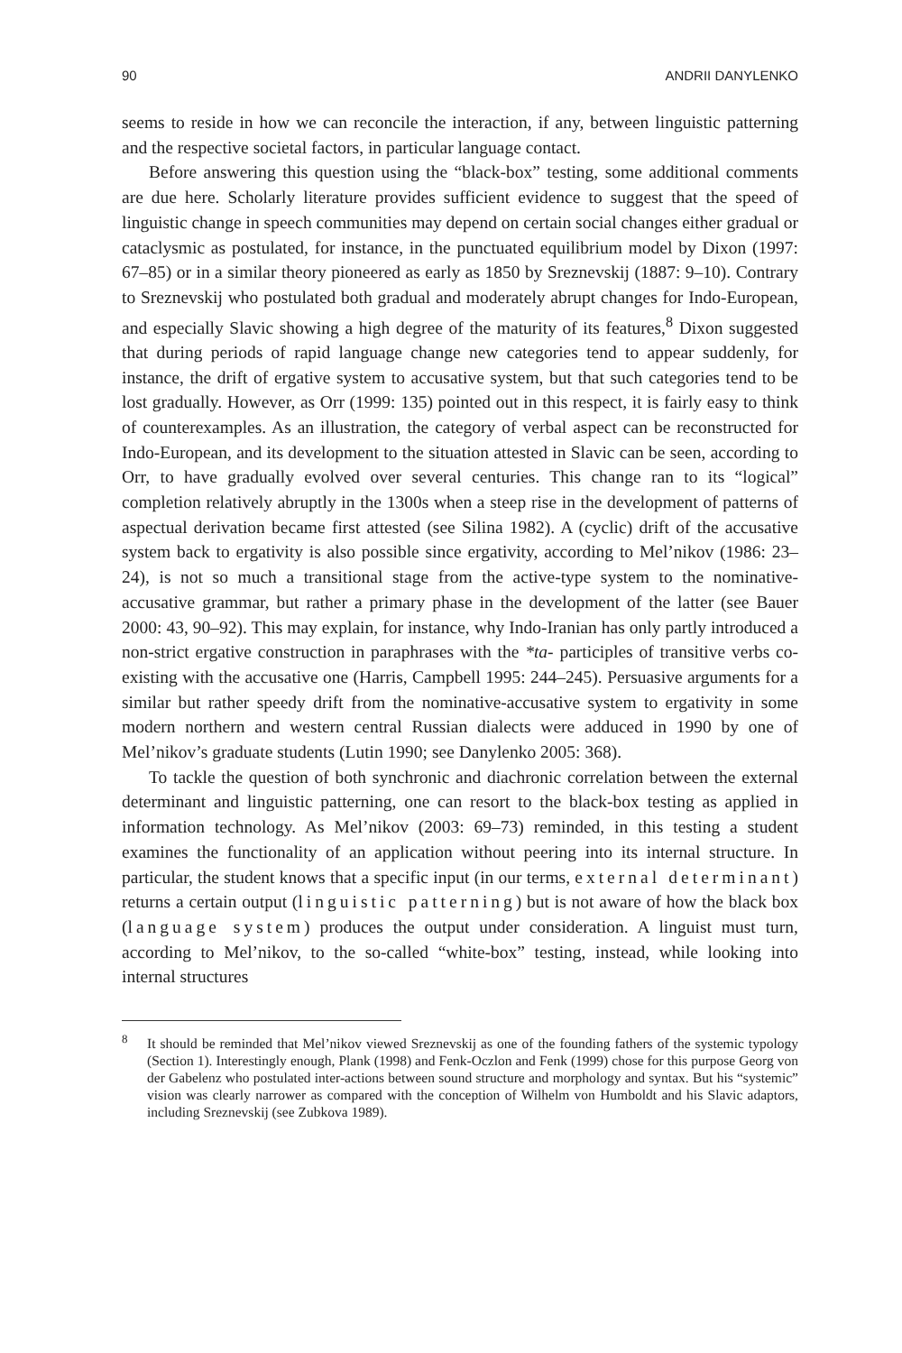90 ANDRII DANYLENKO
seems to reside in how we can reconcile the interaction, if any, between linguistic patterning and the respective societal factors, in particular language contact.
Before answering this question using the “black-box” testing, some additional comments are due here. Scholarly literature provides sufficient evidence to suggest that the speed of linguistic change in speech communities may depend on certain social changes either gradual or cataclysmic as postulated, for instance, in the punctuated equilibrium model by Dixon (1997: 67–85) or in a similar theory pioneered as early as 1850 by Sreznevskij (1887: 9–10). Contrary to Sreznevskij who postulated both gradual and moderately abrupt changes for Indo-European, and especially Slavic showing a high degree of the maturity of its features,<sup>8</sup> Dixon suggested that during periods of rapid language change new categories tend to appear suddenly, for instance, the drift of ergative system to accusative system, but that such categories tend to be lost gradually. However, as Orr (1999: 135) pointed out in this respect, it is fairly easy to think of counterexamples. As an illustration, the category of verbal aspect can be reconstructed for Indo-European, and its development to the situation attested in Slavic can be seen, according to Orr, to have gradually evolved over several centuries. This change ran to its “logical” completion relatively abruptly in the 1300s when a steep rise in the development of patterns of aspectual derivation became first attested (see Silina 1982). A (cyclic) drift of the accusative system back to ergativity is also possible since ergativity, according to Mel’nikov (1986: 23–24), is not so much a transitional stage from the active-type system to the nominative-accusative grammar, but rather a primary phase in the development of the latter (see Bauer 2000: 43, 90–92). This may explain, for instance, why Indo-Iranian has only partly introduced a non-strict ergative construction in paraphrases with the *ta- participles of transitive verbs co-existing with the accusative one (Harris, Campbell 1995: 244–245). Persuasive arguments for a similar but rather speedy drift from the nominative-accusative system to ergativity in some modern northern and western central Russian dialects were adduced in 1990 by one of Mel’nikov’s graduate students (Lutin 1990; see Danylenko 2005: 368).
To tackle the question of both synchronic and diachronic correlation between the external determinant and linguistic patterning, one can resort to the black-box testing as applied in information technology. As Mel’nikov (2003: 69–73) reminded, in this testing a student examines the functionality of an application without peering into its internal structure. In particular, the student knows that a specific input (in our terms, external determinant) returns a certain output (linguistic patterning) but is not aware of how the black box (language system) produces the output under consideration. A linguist must turn, according to Mel’nikov, to the so-called “white-box” testing, instead, while looking into internal structures
<sup>8</sup> It should be reminded that Mel’nikov viewed Sreznevskij as one of the founding fathers of the systemic typology (Section 1). Interestingly enough, Plank (1998) and Fenk-Oczlon and Fenk (1999) chose for this purpose Georg von der Gabelenz who postulated inter-actions between sound structure and morphology and syntax. But his “systemic” vision was clearly narrower as compared with the conception of Wilhelm von Humboldt and his Slavic adaptors, including Sreznevskij (see Zubkova 1989).